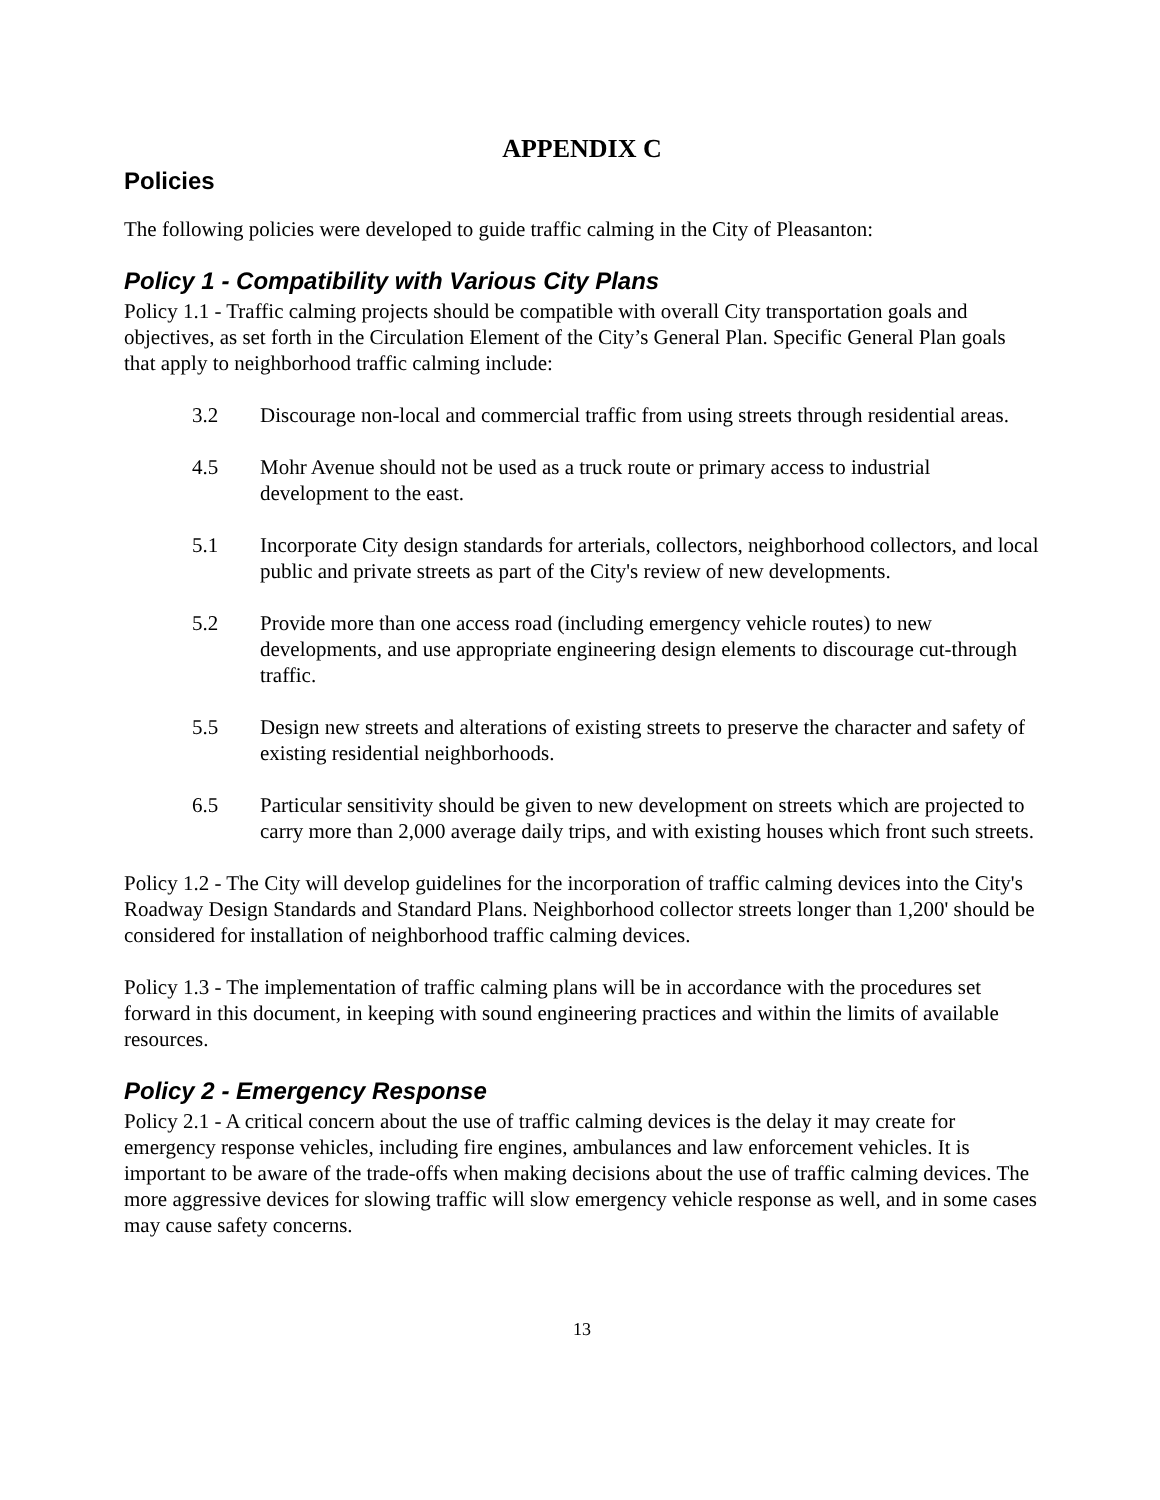APPENDIX C
Policies
The following policies were developed to guide traffic calming in the City of Pleasanton:
Policy 1 - Compatibility with Various City Plans
Policy 1.1 - Traffic calming projects should be compatible with overall City transportation goals and objectives, as set forth in the Circulation Element of the City’s General Plan. Specific General Plan goals that apply to neighborhood traffic calming include:
3.2 Discourage non-local and commercial traffic from using streets through residential areas.
4.5 Mohr Avenue should not be used as a truck route or primary access to industrial development to the east.
5.1 Incorporate City design standards for arterials, collectors, neighborhood collectors, and local public and private streets as part of the City's review of new developments.
5.2 Provide more than one access road (including emergency vehicle routes) to new developments, and use appropriate engineering design elements to discourage cut-through traffic.
5.5 Design new streets and alterations of existing streets to preserve the character and safety of existing residential neighborhoods.
6.5 Particular sensitivity should be given to new development on streets which are projected to carry more than 2,000 average daily trips, and with existing houses which front such streets.
Policy 1.2 - The City will develop guidelines for the incorporation of traffic calming devices into the City's Roadway Design Standards and Standard Plans. Neighborhood collector streets longer than 1,200' should be considered for installation of neighborhood traffic calming devices.
Policy 1.3 - The implementation of traffic calming plans will be in accordance with the procedures set forward in this document, in keeping with sound engineering practices and within the limits of available resources.
Policy 2 - Emergency Response
Policy 2.1 - A critical concern about the use of traffic calming devices is the delay it may create for emergency response vehicles, including fire engines, ambulances and law enforcement vehicles. It is important to be aware of the trade-offs when making decisions about the use of traffic calming devices. The more aggressive devices for slowing traffic will slow emergency vehicle response as well, and in some cases may cause safety concerns.
13